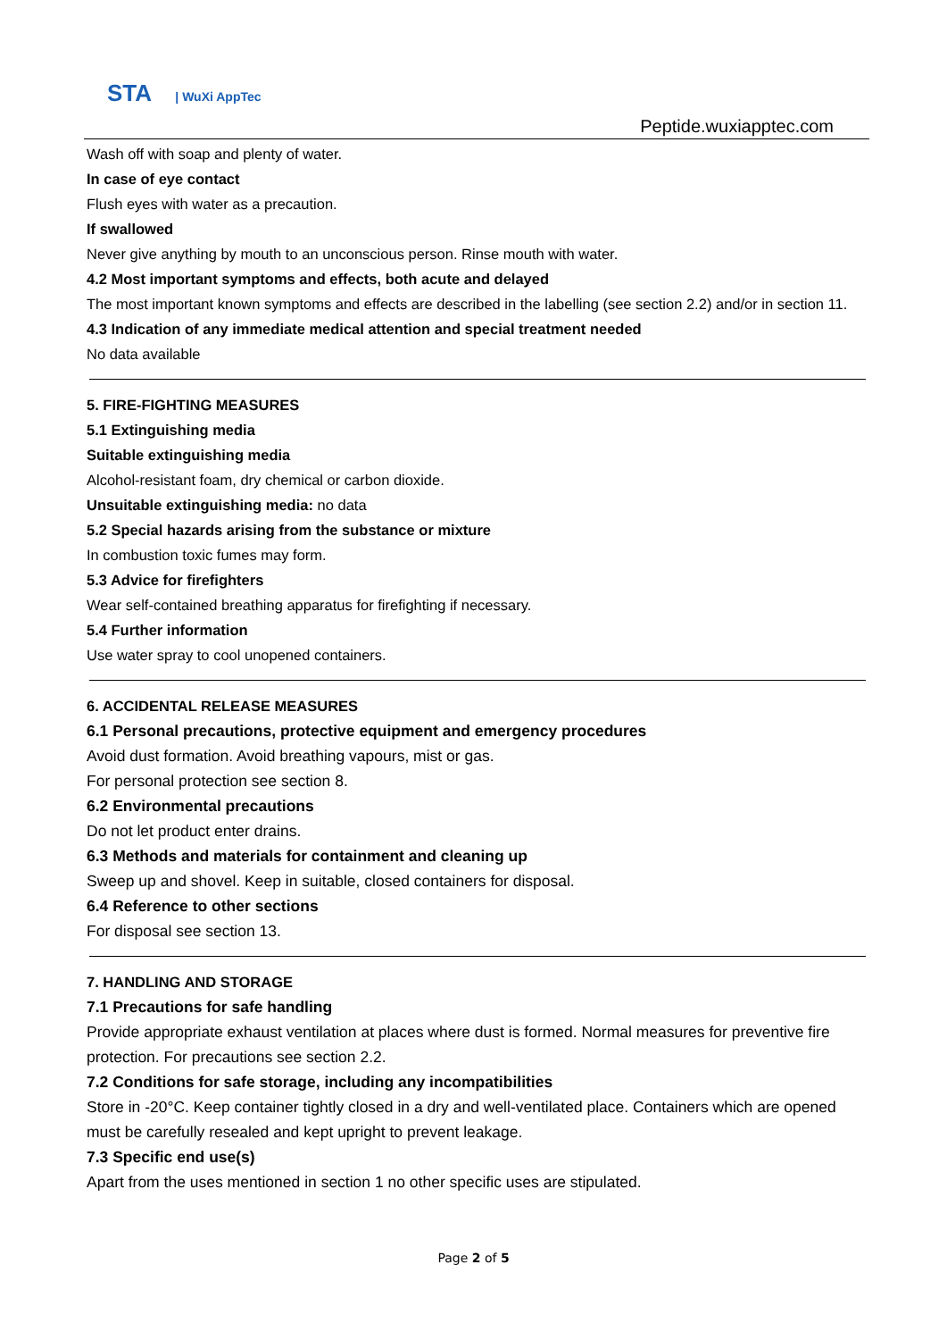STA | WuXi AppTec
Peptide.wuxiapptec.com
Wash off with soap and plenty of water.
In case of eye contact
Flush eyes with water as a precaution.
If swallowed
Never give anything by mouth to an unconscious person. Rinse mouth with water.
4.2 Most important symptoms and effects, both acute and delayed
The most important known symptoms and effects are described in the labelling (see section 2.2) and/or in section 11.
4.3 Indication of any immediate medical attention and special treatment needed
No data available
5. FIRE-FIGHTING MEASURES
5.1 Extinguishing media
Suitable extinguishing media
Alcohol-resistant foam, dry chemical or carbon dioxide.
Unsuitable extinguishing media: no data
5.2 Special hazards arising from the substance or mixture
In combustion toxic fumes may form.
5.3 Advice for firefighters
Wear self-contained breathing apparatus for firefighting if necessary.
5.4 Further information
Use water spray to cool unopened containers.
6. ACCIDENTAL RELEASE MEASURES
6.1 Personal precautions, protective equipment and emergency procedures
Avoid dust formation. Avoid breathing vapours, mist or gas.
For personal protection see section 8.
6.2 Environmental precautions
Do not let product enter drains.
6.3 Methods and materials for containment and cleaning up
Sweep up and shovel. Keep in suitable, closed containers for disposal.
6.4 Reference to other sections
For disposal see section 13.
7. HANDLING AND STORAGE
7.1 Precautions for safe handling
Provide appropriate exhaust ventilation at places where dust is formed. Normal measures for preventive fire protection. For precautions see section 2.2.
7.2 Conditions for safe storage, including any incompatibilities
Store in -20°C. Keep container tightly closed in a dry and well-ventilated place. Containers which are opened must be carefully resealed and kept upright to prevent leakage.
7.3 Specific end use(s)
Apart from the uses mentioned in section 1 no other specific uses are stipulated.
Page 2 of 5